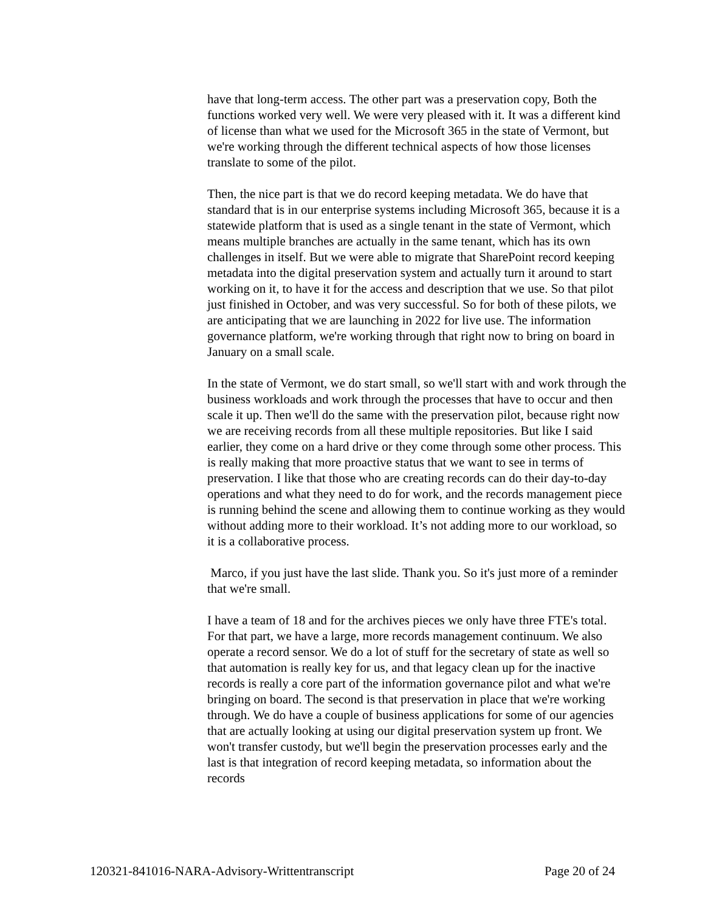have that long-term access. The other part was a preservation copy, Both the functions worked very well. We were very pleased with it. It was a different kind of license than what we used for the Microsoft 365 in the state of Vermont, but we're working through the different technical aspects of how those licenses translate to some of the pilot.
Then, the nice part is that we do record keeping metadata. We do have that standard that is in our enterprise systems including Microsoft 365, because it is a statewide platform that is used as a single tenant in the state of Vermont, which means multiple branches are actually in the same tenant, which has its own challenges in itself. But we were able to migrate that SharePoint record keeping metadata into the digital preservation system and actually turn it around to start working on it, to have it for the access and description that we use. So that pilot just finished in October, and was very successful. So for both of these pilots, we are anticipating that we are launching in 2022 for live use. The information governance platform, we're working through that right now to bring on board in January on a small scale.
In the state of Vermont, we do start small, so we'll start with and work through the business workloads and work through the processes that have to occur and then scale it up. Then we'll do the same with the preservation pilot, because right now we are receiving records from all these multiple repositories. But like I said earlier, they come on a hard drive or they come through some other process. This is really making that more proactive status that we want to see in terms of preservation. I like that those who are creating records can do their day-to-day operations and what they need to do for work, and the records management piece is running behind the scene and allowing them to continue working as they would without adding more to their workload. It’s not adding more to our workload, so it is a collaborative process.
Marco, if you just have the last slide. Thank you. So it's just more of a reminder that we're small.
I have a team of 18 and for the archives pieces we only have three FTE's total. For that part, we have a large, more records management continuum. We also operate a record sensor. We do a lot of stuff for the secretary of state as well so that automation is really key for us, and that legacy clean up for the inactive records is really a core part of the information governance pilot and what we're bringing on board. The second is that preservation in place that we're working through. We do have a couple of business applications for some of our agencies that are actually looking at using our digital preservation system up front. We won't transfer custody, but we'll begin the preservation processes early and the last is that integration of record keeping metadata, so information about the records
120321-841016-NARA-Advisory-Writtentranscript Page 20 of 24